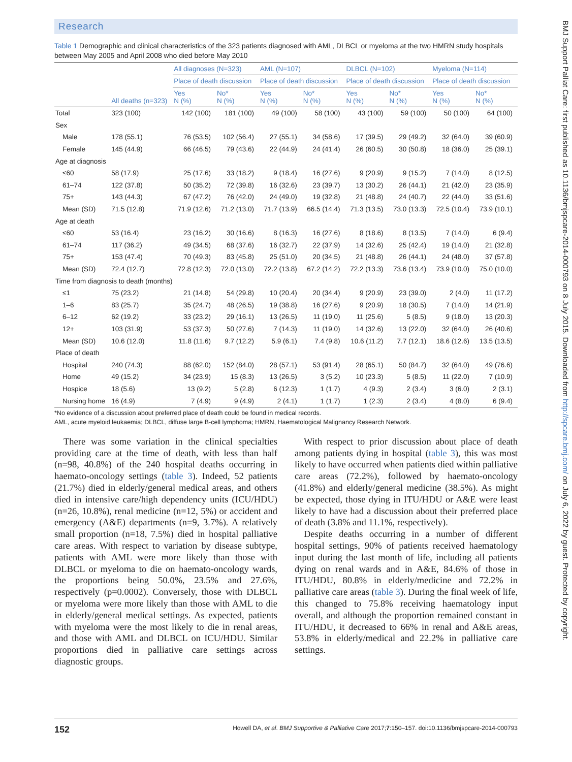Research
Table 1 Demographic and clinical characteristics of the 323 patients diagnosed with AML, DLBCL or myeloma at the two HMRN study hospitals between May 2005 and April 2008 who died before May 2010
| | | All diagnoses (N=323) | | AML (N=107) | | DLBCL (N=102) | | Myeloma (N=114) | |
| --- | --- | --- | --- | --- | --- | --- | --- | --- | --- |
| | | Place of death discussion | | Place of death discussion | | Place of death discussion | | Place of death discussion | |
| | All deaths (n=323) | Yes N (%) | No* N (%) | Yes N (%) | No* N (%) | Yes N (%) | No* N (%) | Yes N (%) | No* N (%) |
| Total | 323 (100) | 142 (100) | 181 (100) | 49 (100) | 58 (100) | 43 (100) | 59 (100) | 50 (100) | 64 (100) |
| Sex | | | | | | | | | |
| Male | 178 (55.1) | 76 (53.5) | 102 (56.4) | 27 (55.1) | 34 (58.6) | 17 (39.5) | 29 (49.2) | 32 (64.0) | 39 (60.9) |
| Female | 145 (44.9) | 66 (46.5) | 79 (43.6) | 22 (44.9) | 24 (41.4) | 26 (60.5) | 30 (50.8) | 18 (36.0) | 25 (39.1) |
| Age at diagnosis | | | | | | | | | |
| ≤60 | 58 (17.9) | 25 (17.6) | 33 (18.2) | 9 (18.4) | 16 (27.6) | 9 (20.9) | 9 (15.2) | 7 (14.0) | 8 (12.5) |
| 61–74 | 122 (37.8) | 50 (35.2) | 72 (39.8) | 16 (32.6) | 23 (39.7) | 13 (30.2) | 26 (44.1) | 21 (42.0) | 23 (35.9) |
| 75+ | 143 (44.3) | 67 (47.2) | 76 (42.0) | 24 (49.0) | 19 (32.8) | 21 (48.8) | 24 (40.7) | 22 (44.0) | 33 (51.6) |
| Mean (SD) | 71.5 (12.8) | 71.9 (12.6) | 71.2 (13.0) | 71.7 (13.9) | 66.5 (14.4) | 71.3 (13.5) | 73.0 (13.3) | 72.5 (10.4) | 73.9 (10.1) |
| Age at death | | | | | | | | | |
| ≤60 | 53 (16.4) | 23 (16.2) | 30 (16.6) | 8 (16.3) | 16 (27.6) | 8 (18.6) | 8 (13.5) | 7 (14.0) | 6 (9.4) |
| 61–74 | 117 (36.2) | 49 (34.5) | 68 (37.6) | 16 (32.7) | 22 (37.9) | 14 (32.6) | 25 (42.4) | 19 (14.0) | 21 (32.8) |
| 75+ | 153 (47.4) | 70 (49.3) | 83 (45.8) | 25 (51.0) | 20 (34.5) | 21 (48.8) | 26 (44.1) | 24 (48.0) | 37 (57.8) |
| Mean (SD) | 72.4 (12.7) | 72.8 (12.3) | 72.0 (13.0) | 72.2 (13.8) | 67.2 (14.2) | 72.2 (13.3) | 73.6 (13.4) | 73.9 (10.0) | 75.0 (10.0) |
| Time from diagnosis to death (months) | | | | | | | | | |
| ≤1 | 75 (23.2) | 21 (14.8) | 54 (29.8) | 10 (20.4) | 20 (34.4) | 9 (20.9) | 23 (39.0) | 2 (4.0) | 11 (17.2) |
| 1–6 | 83 (25.7) | 35 (24.7) | 48 (26.5) | 19 (38.8) | 16 (27.6) | 9 (20.9) | 18 (30.5) | 7 (14.0) | 14 (21.9) |
| 6–12 | 62 (19.2) | 33 (23.2) | 29 (16.1) | 13 (26.5) | 11 (19.0) | 11 (25.6) | 5 (8.5) | 9 (18.0) | 13 (20.3) |
| 12+ | 103 (31.9) | 53 (37.3) | 50 (27.6) | 7 (14.3) | 11 (19.0) | 14 (32.6) | 13 (22.0) | 32 (64.0) | 26 (40.6) |
| Mean (SD) | 10.6 (12.0) | 11.8 (11.6) | 9.7 (12.2) | 5.9 (6.1) | 7.4 (9.8) | 10.6 (11.2) | 7.7 (12.1) | 18.6 (12.6) | 13.5 (13.5) |
| Place of death | | | | | | | | | |
| Hospital | 240 (74.3) | 88 (62.0) | 152 (84.0) | 28 (57.1) | 53 (91.4) | 28 (65.1) | 50 (84.7) | 32 (64.0) | 49 (76.6) |
| Home | 49 (15.2) | 34 (23.9) | 15 (8.3) | 13 (26.5) | 3 (5.2) | 10 (23.3) | 5 (8.5) | 11 (22.0) | 7 (10.9) |
| Hospice | 18 (5.6) | 13 (9.2) | 5 (2.8) | 6 (12.3) | 1 (1.7) | 4 (9.3) | 2 (3.4) | 3 (6.0) | 2 (3.1) |
| Nursing home | 16 (4.9) | 7 (4.9) | 9 (4.9) | 2 (4.1) | 1 (1.7) | 1 (2.3) | 2 (3.4) | 4 (8.0) | 6 (9.4) |
*No evidence of a discussion about preferred place of death could be found in medical records.
AML, acute myeloid leukaemia; DLBCL, diffuse large B-cell lymphoma; HMRN, Haematological Malignancy Research Network.
There was some variation in the clinical specialties providing care at the time of death, with less than half (n=98, 40.8%) of the 240 hospital deaths occurring in haemato-oncology settings (table 3). Indeed, 52 patients (21.7%) died in elderly/general medical areas, and others died in intensive care/high dependency units (ICU/HDU) (n=26, 10.8%), renal medicine (n=12, 5%) or accident and emergency (A&E) departments (n=9, 3.7%). A relatively small proportion (n=18, 7.5%) died in hospital palliative care areas. With respect to variation by disease subtype, patients with AML were more likely than those with DLBCL or myeloma to die on haemato-oncology wards, the proportions being 50.0%, 23.5% and 27.6%, respectively (p=0.0002). Conversely, those with DLBCL or myeloma were more likely than those with AML to die in elderly/general medical settings. As expected, patients with myeloma were the most likely to die in renal areas, and those with AML and DLBCL on ICU/HDU. Similar proportions died in palliative care settings across diagnostic groups.
With respect to prior discussion about place of death among patients dying in hospital (table 3), this was most likely to have occurred when patients died within palliative care areas (72.2%), followed by haemato-oncology (41.8%) and elderly/general medicine (38.5%). As might be expected, those dying in ITU/HDU or A&E were least likely to have had a discussion about their preferred place of death (3.8% and 11.1%, respectively).
Despite deaths occurring in a number of different hospital settings, 90% of patients received haematology input during the last month of life, including all patients dying on renal wards and in A&E, 84.6% of those in ITU/HDU, 80.8% in elderly/medicine and 72.2% in palliative care areas (table 3). During the final week of life, this changed to 75.8% receiving haematology input overall, and although the proportion remained constant in ITU/HDU, it decreased to 66% in renal and A&E areas, 53.8% in elderly/medical and 22.2% in palliative care settings.
152 Howell DA, et al. BMJ Supportive & Palliative Care 2017;7:150–157. doi:10.1136/bmjspcare-2014-000793
BMJ Support Palliat Care: first published as 10.1136/bmjspcare-2014-000793 on 8 July 2015. Downloaded from http://spcare.bmj.com/ on July 6, 2022 by guest. Protected by copyright.